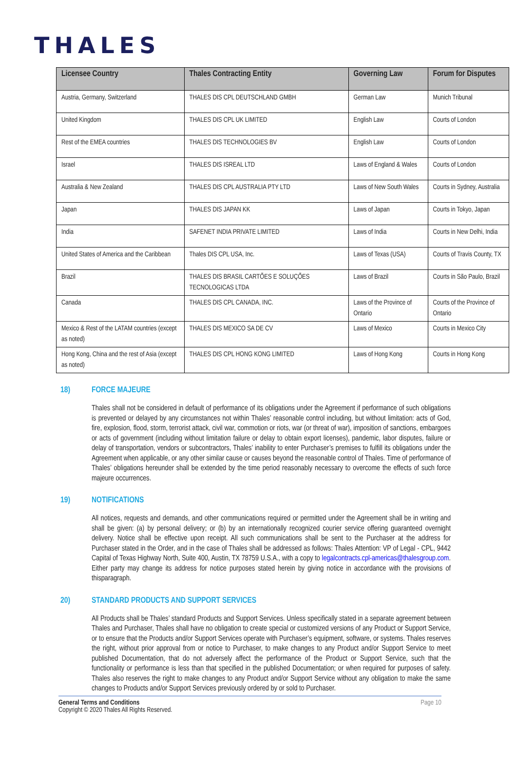THALES
| Licensee Country | Thales Contracting Entity | Governing Law | Forum for Disputes |
| --- | --- | --- | --- |
| Austria, Germany, Switzerland | THALES DIS CPL DEUTSCHLAND GMBH | German Law | Munich Tribunal |
| United Kingdom | THALES DIS CPL UK LIMITED | English Law | Courts of London |
| Rest of the EMEA countries | THALES DIS TECHNOLOGIES BV | English Law | Courts of London |
| Israel | THALES DIS ISREAL LTD | Laws of England & Wales | Courts of London |
| Australia & New Zealand | THALES DIS CPL AUSTRALIA PTY LTD | Laws of New South Wales | Courts in Sydney, Australia |
| Japan | THALES DIS JAPAN KK | Laws of Japan | Courts in Tokyo, Japan |
| India | SAFENET INDIA PRIVATE LIMITED | Laws of India | Courts in New Delhi, India |
| United States of America and the Caribbean | Thales DIS CPL USA, Inc. | Laws of Texas (USA) | Courts of Travis County, TX |
| Brazil | THALES DIS BRASIL CARTÕES E SOLUÇÕES TECNOLOGICAS LTDA | Laws of Brazil | Courts in São Paulo, Brazil |
| Canada | THALES DIS CPL CANADA, INC. | Laws of the Province of Ontario | Courts of the Province of Ontario |
| Mexico & Rest of the LATAM countries (except as noted) | THALES DIS MEXICO SA DE CV | Laws of Mexico | Courts in Mexico City |
| Hong Kong, China and the rest of Asia (except as noted) | THALES DIS CPL HONG KONG LIMITED | Laws of Hong Kong | Courts in Hong Kong |
18) FORCE MAJEURE
Thales shall not be considered in default of performance of its obligations under the Agreement if performance of such obligations is prevented or delayed by any circumstances not within Thales’ reasonable control including, but without limitation: acts of God, fire, explosion, flood, storm, terrorist attack, civil war, commotion or riots, war (or threat of war), imposition of sanctions, embargoes or acts of government (including without limitation failure or delay to obtain export licenses), pandemic, labor disputes, failure or delay of transportation, vendors or subcontractors, Thales’ inability to enter Purchaser’s premises to fulfill its obligations under the Agreement when applicable, or any other similar cause or causes beyond the reasonable control of Thales. Time of performance of Thales’ obligations hereunder shall be extended by the time period reasonably necessary to overcome the effects of such force majeure occurrences.
19) NOTIFICATIONS
All notices, requests and demands, and other communications required or permitted under the Agreement shall be in writing and shall be given: (a) by personal delivery; or (b) by an internationally recognized courier service offering guaranteed overnight delivery. Notice shall be effective upon receipt. All such communications shall be sent to the Purchaser at the address for Purchaser stated in the Order, and in the case of Thales shall be addressed as follows: Thales Attention: VP of Legal - CPL, 9442 Capital of Texas Highway North, Suite 400, Austin, TX 78759 U.S.A., with a copy to legalcontracts.cpl-americas@thalesgroup.com. Either party may change its address for notice purposes stated herein by giving notice in accordance with the provisions of thisparagraph.
20) STANDARD PRODUCTS AND SUPPORT SERVICES
All Products shall be Thales’ standard Products and Support Services. Unless specifically stated in a separate agreement between Thales and Purchaser, Thales shall have no obligation to create special or customized versions of any Product or Support Service, or to ensure that the Products and/or Support Services operate with Purchaser’s equipment, software, or systems. Thales reserves the right, without prior approval from or notice to Purchaser, to make changes to any Product and/or Support Service to meet published Documentation, that do not adversely affect the performance of the Product or Support Service, such that the functionality or performance is less than that specified in the published Documentation; or when required for purposes of safety. Thales also reserves the right to make changes to any Product and/or Support Service without any obligation to make the same changes to Products and/or Support Services previously ordered by or sold to Purchaser.
General Terms and Conditions
Copyright © 2020 Thales All Rights Reserved.
Page 10